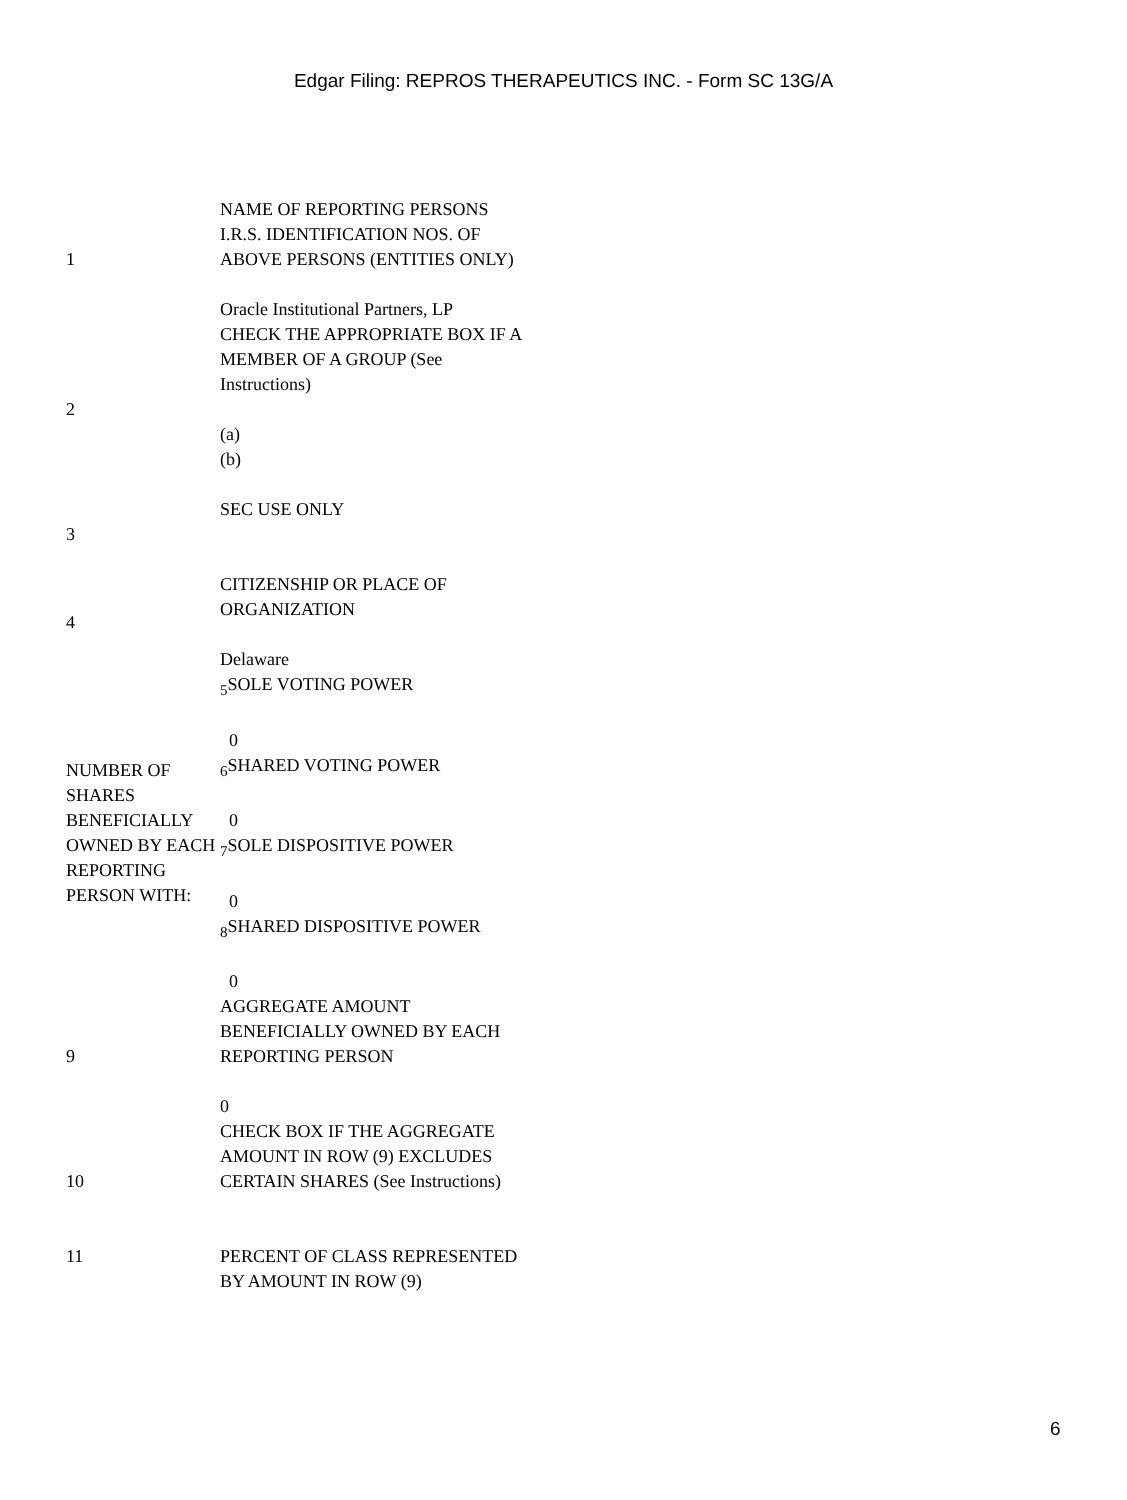Edgar Filing: REPROS THERAPEUTICS INC. - Form SC 13G/A
| 1 | NAME OF REPORTING PERSONS I.R.S. IDENTIFICATION NOS. OF ABOVE PERSONS (ENTITIES ONLY) Oracle Institutional Partners, LP |
| 2 | CHECK THE APPROPRIATE BOX IF A MEMBER OF A GROUP (See Instructions) (a) (b) |
| 3 | SEC USE ONLY |
| 4 | CITIZENSHIP OR PLACE OF ORGANIZATION Delaware |
| NUMBER OF SHARES BENEFICIALLY OWNED BY EACH REPORTING PERSON WITH: | <sub>5</sub>SOLE VOTING POWER 0 <sub>6</sub>SHARED VOTING POWER 0 <sub>7</sub>SOLE DISPOSITIVE POWER 0 <sub>8</sub>SHARED DISPOSITIVE POWER 0 |
| 9 | AGGREGATE AMOUNT BENEFICIALLY OWNED BY EACH REPORTING PERSON 0 |
| 10 | CHECK BOX IF THE AGGREGATE AMOUNT IN ROW (9) EXCLUDES CERTAIN SHARES (See Instructions) |
| 11 | PERCENT OF CLASS REPRESENTED BY AMOUNT IN ROW (9) |
6